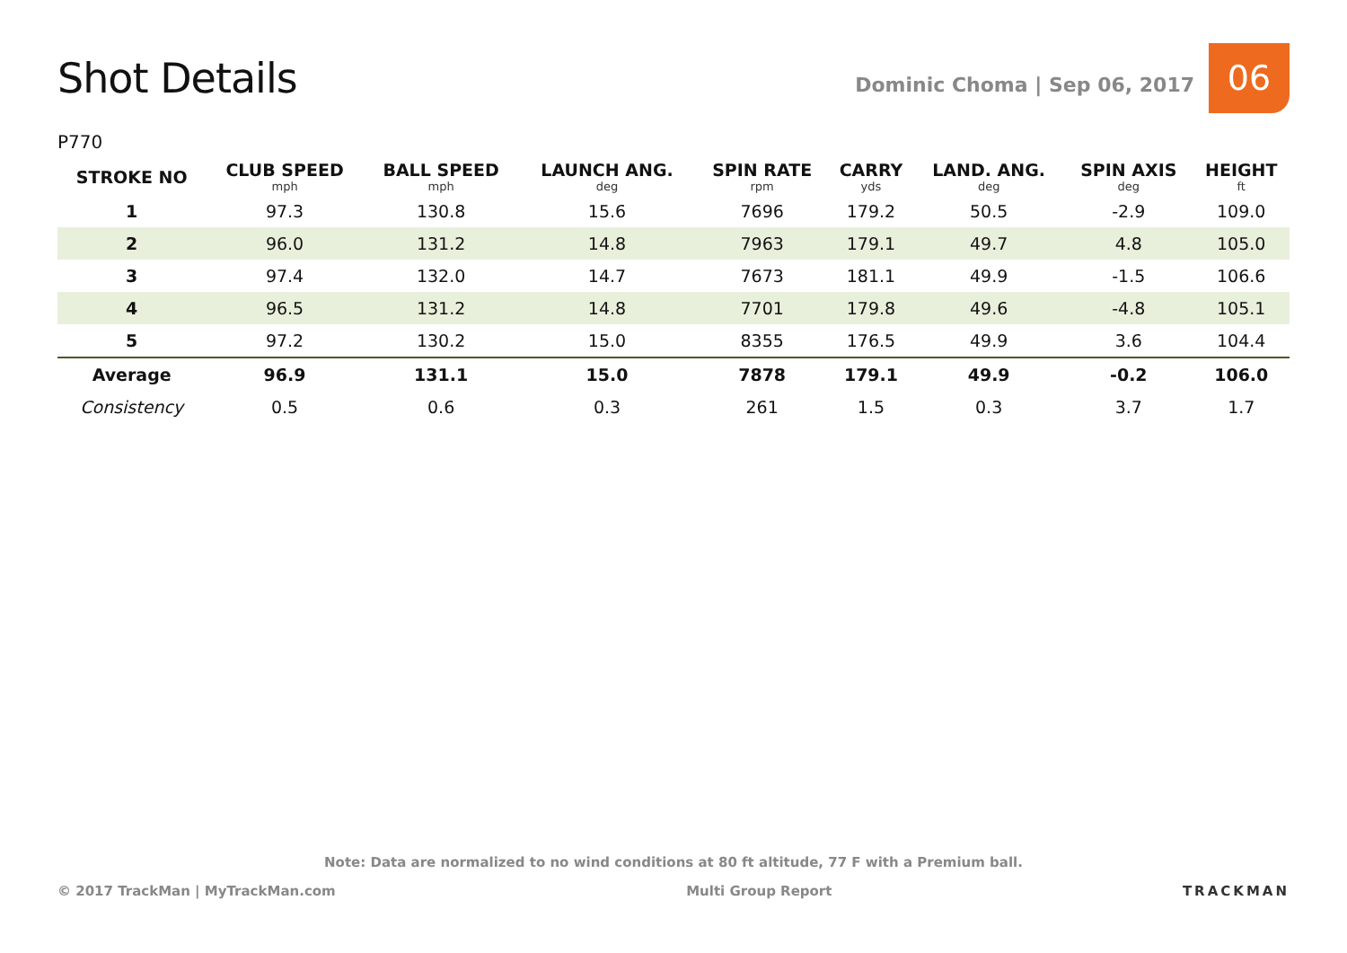Shot Details
Dominic Choma | Sep 06, 2017
06
P770
| STROKE NO | CLUB SPEED mph | BALL SPEED mph | LAUNCH ANG. deg | SPIN RATE rpm | CARRY yds | LAND. ANG. deg | SPIN AXIS deg | HEIGHT ft |
| --- | --- | --- | --- | --- | --- | --- | --- | --- |
| 1 | 97.3 | 130.8 | 15.6 | 7696 | 179.2 | 50.5 | -2.9 | 109.0 |
| 2 | 96.0 | 131.2 | 14.8 | 7963 | 179.1 | 49.7 | 4.8 | 105.0 |
| 3 | 97.4 | 132.0 | 14.7 | 7673 | 181.1 | 49.9 | -1.5 | 106.6 |
| 4 | 96.5 | 131.2 | 14.8 | 7701 | 179.8 | 49.6 | -4.8 | 105.1 |
| 5 | 97.2 | 130.2 | 15.0 | 8355 | 176.5 | 49.9 | 3.6 | 104.4 |
| Average | 96.9 | 131.1 | 15.0 | 7878 | 179.1 | 49.9 | -0.2 | 106.0 |
| Consistency | 0.5 | 0.6 | 0.3 | 261 | 1.5 | 0.3 | 3.7 | 1.7 |
Note: Data are normalized to no wind conditions at 80 ft altitude, 77 F with a Premium ball.
© 2017 TrackMan | MyTrackMan.com Multi Group Report TRACKMAN